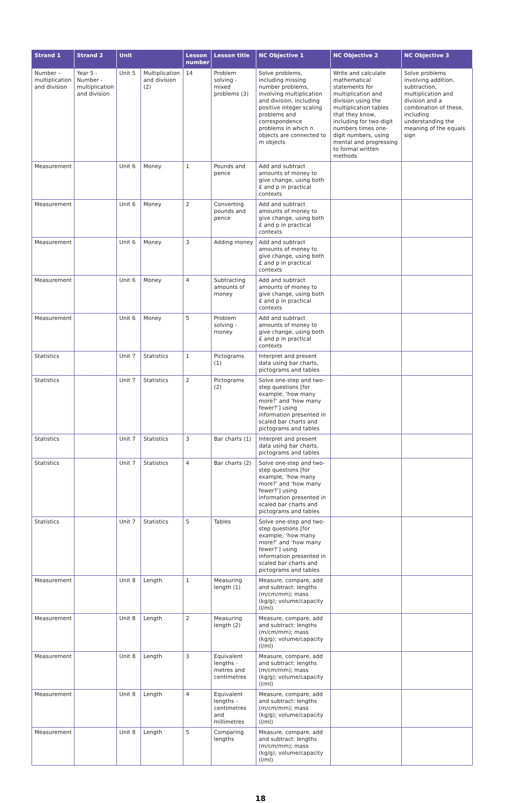| Strand 1 | Strand 2 | Unit | | Lesson number | Lesson title | NC Objective 1 | NC Objective 2 | NC Objective 3 |
| --- | --- | --- | --- | --- | --- | --- | --- | --- |
| Number – multiplication and division | Year 5 - Number - multiplication and division | Unit 5 | Multiplication and division (2) | 14 | Problem solving - mixed problems (3) | Solve problems, including missing number problems, involving multiplication and division, including positive integer scaling problems and correspondence problems in which n objects are connected to m objects | Write and calculate mathematical statements for multiplication and division using the multiplication tables that they know, including for two-digit numbers times one-digit numbers, using mental and progressing to formal written methods | Solve problems involving addition, subtraction, multiplication and division and a combination of these, including understanding the meaning of the equals sign |
| Measurement | | Unit 6 | Money | 1 | Pounds and pence | Add and subtract amounts of money to give change, using both £ and p in practical contexts | | |
| Measurement | | Unit 6 | Money | 2 | Converting pounds and pence | Add and subtract amounts of money to give change, using both £ and p in practical contexts | | |
| Measurement | | Unit 6 | Money | 3 | Adding money | Add and subtract amounts of money to give change, using both £ and p in practical contexts | | |
| Measurement | | Unit 6 | Money | 4 | Subtracting amounts of money | Add and subtract amounts of money to give change, using both £ and p in practical contexts | | |
| Measurement | | Unit 6 | Money | 5 | Problem solving - money | Add and subtract amounts of money to give change, using both £ and p in practical contexts | | |
| Statistics | | Unit 7 | Statistics | 1 | Pictograms (1) | Interpret and present data using bar charts, pictograms and tables | | |
| Statistics | | Unit 7 | Statistics | 2 | Pictograms (2) | Solve one-step and two-step questions [for example, ‘how many more?’ and ‘how many fewer?’] using information presented in scaled bar charts and pictograms and tables | | |
| Statistics | | Unit 7 | Statistics | 3 | Bar charts (1) | Interpret and present data using bar charts, pictograms and tables | | |
| Statistics | | Unit 7 | Statistics | 4 | Bar charts (2) | Solve one-step and two-step questions [for example, ‘how many more?’ and ‘how many fewer?’] using information presented in scaled bar charts and pictograms and tables | | |
| Statistics | | Unit 7 | Statistics | 5 | Tables | Solve one-step and two-step questions [for example, ‘how many more?’ and ‘how many fewer?’] using information presented in scaled bar charts and pictograms and tables | | |
| Measurement | | Unit 8 | Length | 1 | Measuring length (1) | Measure, compare, add and subtract: lengths (m/cm/mm); mass (kg/g); volume/capacity (l/ml) | | |
| Measurement | | Unit 8 | Length | 2 | Measuring length (2) | Measure, compare, add and subtract: lengths (m/cm/mm); mass (kg/g); volume/capacity (l/ml) | | |
| Measurement | | Unit 8 | Length | 3 | Equivalent lengths - metres and centimetres | Measure, compare, add and subtract: lengths (m/cm/mm); mass (kg/g); volume/capacity (l/ml) | | |
| Measurement | | Unit 8 | Length | 4 | Equivalent lengths - centimetres and millimetres | Measure, compare, add and subtract: lengths (m/cm/mm); mass (kg/g); volume/capacity (l/ml) | | |
| Measurement | | Unit 8 | Length | 5 | Comparing lengths | Measure, compare, add and subtract: lengths (m/cm/mm); mass (kg/g); volume/capacity (l/ml) | | |
18